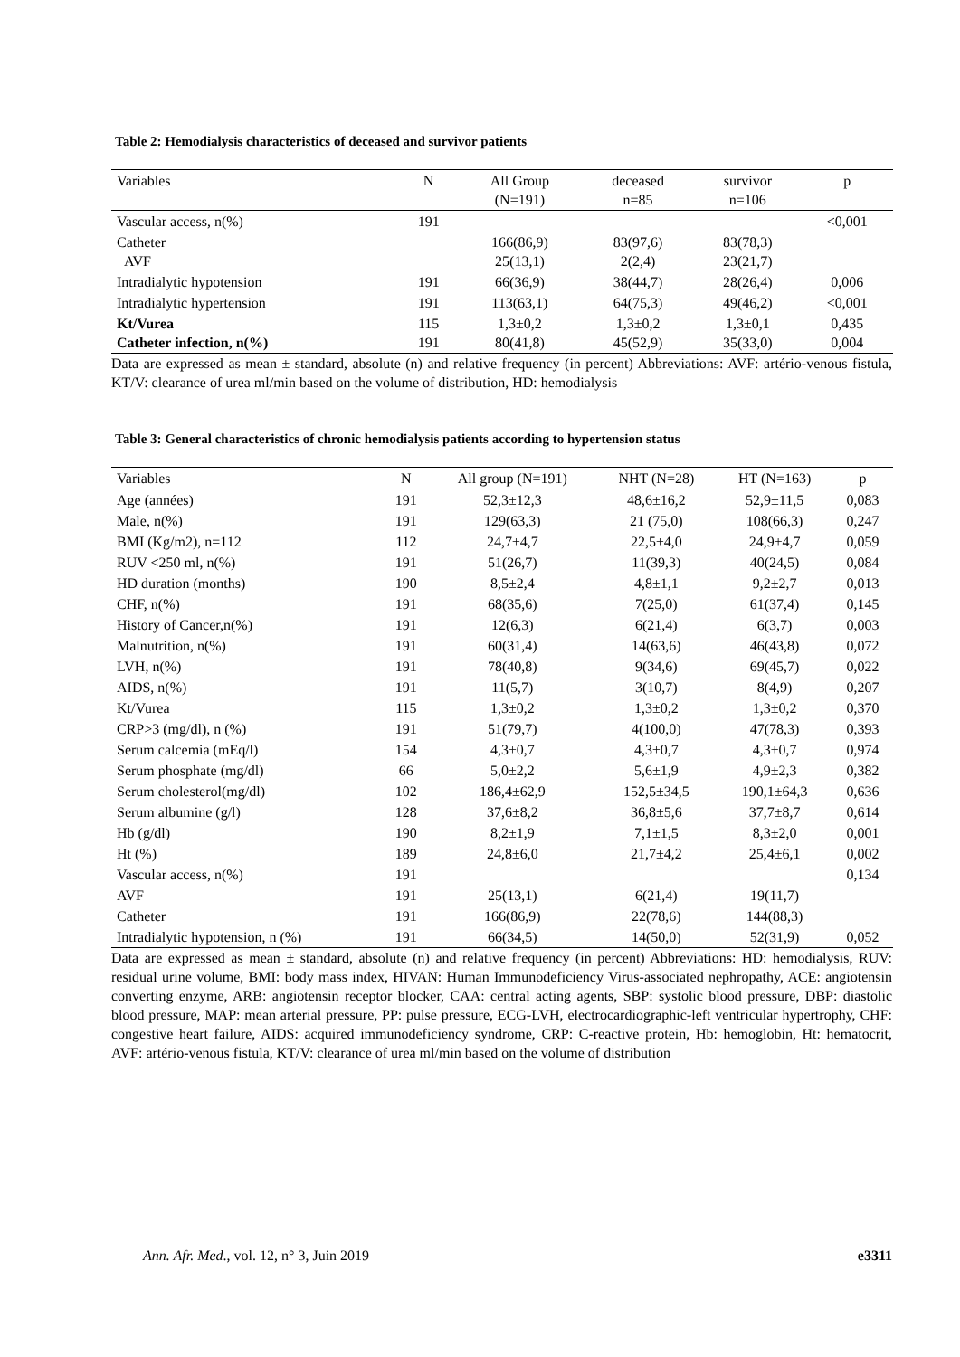Table 2: Hemodialysis characteristics of deceased and survivor patients
| Variables | N | All Group (N=191) | deceased n=85 | survivor n=106 | p |
| --- | --- | --- | --- | --- | --- |
| Vascular access, n(%) | 191 | | | | <0,001 |
| Catheter AVF | | 166(86,9) 25(13,1) | 83(97,6) 2(2,4) | 83(78,3) 23(21,7) | |
| Intradialytic hypotension | 191 | 66(36,9) | 38(44,7) | 28(26,4) | 0,006 |
| Intradialytic hypertension | 191 | 113(63,1) | 64(75,3) | 49(46,2) | <0,001 |
| Kt/Vurea Catheter infection, n(%) | 115 191 | 1,3±0,2 80(41,8) | 1,3±0,2 45(52,9) | 1,3±0,1 35(33,0) | 0,435 0,004 |
Data are expressed as mean ± standard, absolute (n) and relative frequency (in percent) Abbreviations: AVF: artério-venous fistula, KT/V: clearance of urea ml/min based on the volume of distribution, HD: hemodialysis
Table 3: General characteristics of chronic hemodialysis patients according to hypertension status
| Variables | N | All group (N=191) | NHT (N=28) | HT (N=163) | p |
| --- | --- | --- | --- | --- | --- |
| Age (années) | 191 | 52,3±12,3 | 48,6±16,2 | 52,9±11,5 | 0,083 |
| Male, n(%) | 191 | 129(63,3) | 21 (75,0) | 108(66,3) | 0,247 |
| BMI (Kg/m2), n=112 | 112 | 24,7±4,7 | 22,5±4,0 | 24,9±4,7 | 0,059 |
| RUV <250 ml, n(%) | 191 | 51(26,7) | 11(39,3) | 40(24,5) | 0,084 |
| HD duration (months) | 190 | 8,5±2,4 | 4,8±1,1 | 9,2±2,7 | 0,013 |
| CHF, n(%) | 191 | 68(35,6) | 7(25,0) | 61(37,4) | 0,145 |
| History of Cancer,n(%) | 191 | 12(6,3) | 6(21,4) | 6(3,7) | 0,003 |
| Malnutrition, n(%) | 191 | 60(31,4) | 14(63,6) | 46(43,8) | 0,072 |
| LVH, n(%) | 191 | 78(40,8) | 9(34,6) | 69(45,7) | 0,022 |
| AIDS, n(%) | 191 | 11(5,7) | 3(10,7) | 8(4,9) | 0,207 |
| Kt/Vurea | 115 | 1,3±0,2 | 1,3±0,2 | 1,3±0,2 | 0,370 |
| CRP>3 (mg/dl), n (%) | 191 | 51(79,7) | 4(100,0) | 47(78,3) | 0,393 |
| Serum calcemia (mEq/l) | 154 | 4,3±0,7 | 4,3±0,7 | 4,3±0,7 | 0,974 |
| Serum phosphate (mg/dl) | 66 | 5,0±2,2 | 5,6±1,9 | 4,9±2,3 | 0,382 |
| Serum cholesterol(mg/dl) | 102 | 186,4±62,9 | 152,5±34,5 | 190,1±64,3 | 0,636 |
| Serum albumine (g/l) | 128 | 37,6±8,2 | 36,8±5,6 | 37,7±8,7 | 0,614 |
| Hb (g/dl) | 190 | 8,2±1,9 | 7,1±1,5 | 8,3±2,0 | 0,001 |
| Ht (%) | 189 | 24,8±6,0 | 21,7±4,2 | 25,4±6,1 | 0,002 |
| Vascular access, n(%) | 191 | | | | 0,134 |
| AVF | 191 | 25(13,1) | 6(21,4) | 19(11,7) | |
| Catheter | 191 | 166(86,9) | 22(78,6) | 144(88,3) | |
| Intradialytic hypotension, n (%) | 191 | 66(34,5) | 14(50,0) | 52(31,9) | 0,052 |
Data are expressed as mean ± standard, absolute (n) and relative frequency (in percent) Abbreviations: HD: hemodialysis, RUV: residual urine volume, BMI: body mass index, HIVAN: Human Immunodeficiency Virus-associated nephropathy, ACE: angiotensin converting enzyme, ARB: angiotensin receptor blocker, CAA: central acting agents, SBP: systolic blood pressure, DBP: diastolic blood pressure, MAP: mean arterial pressure, PP: pulse pressure, ECG-LVH, electrocardiographic-left ventricular hypertrophy, CHF: congestive heart failure, AIDS: acquired immunodeficiency syndrome, CRP: C-reactive protein, Hb: hemoglobin, Ht: hematocrit, AVF: artério-venous fistula, KT/V: clearance of urea ml/min based on the volume of distribution
Ann. Afr. Med., vol. 12, n° 3, Juin 2019 e3311